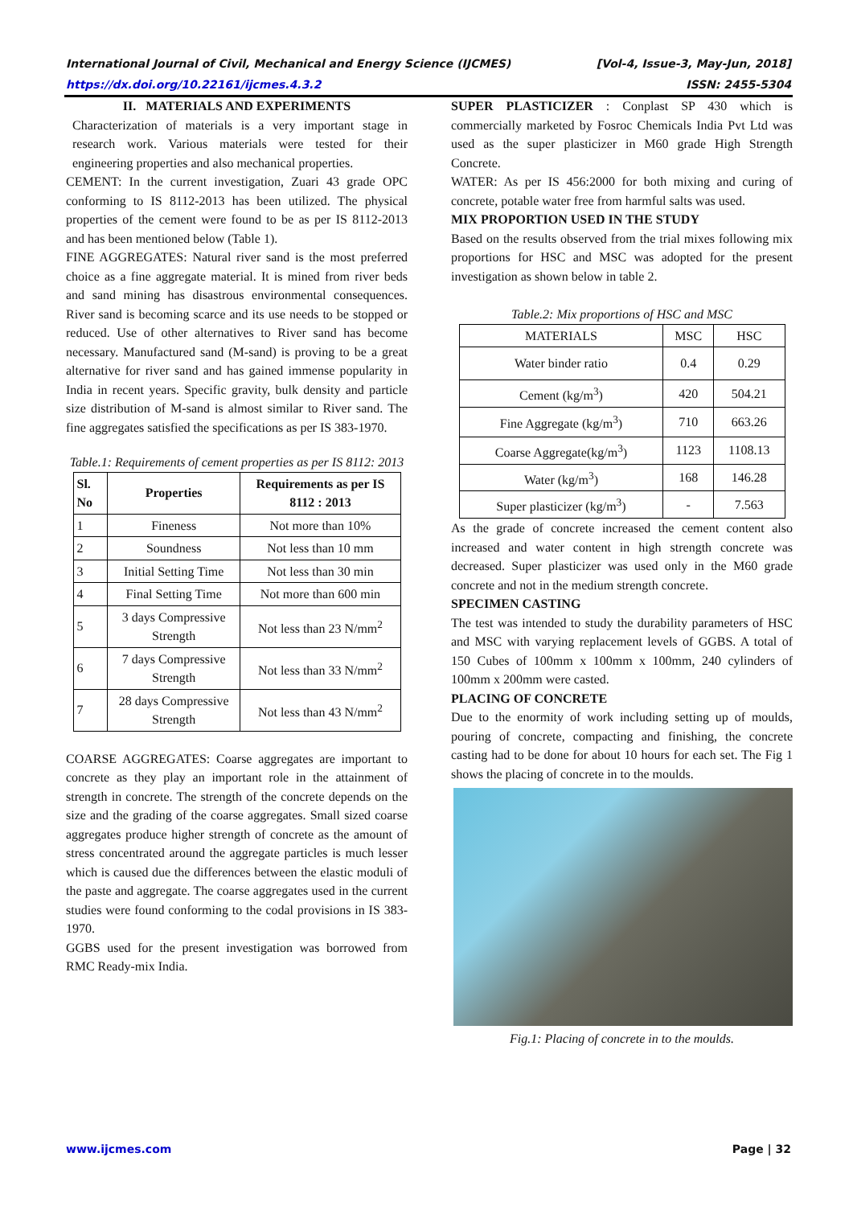[Vol-4, Issue-3, May-Jun, 2018] International Journal of Civil, Mechanical and Energy Science (IJCMES)
ISSN: 2455-5304 https://dx.doi.org/10.22161/ijcmes.4.3.2
II. MATERIALS AND EXPERIMENTS
Characterization of materials is a very important stage in research work. Various materials were tested for their engineering properties and also mechanical properties.
CEMENT: In the current investigation, Zuari 43 grade OPC conforming to IS 8112-2013 has been utilized. The physical properties of the cement were found to be as per IS 8112-2013 and has been mentioned below (Table 1).
FINE AGGREGATES: Natural river sand is the most preferred choice as a fine aggregate material. It is mined from river beds and sand mining has disastrous environmental consequences. River sand is becoming scarce and its use needs to be stopped or reduced. Use of other alternatives to River sand has become necessary. Manufactured sand (M-sand) is proving to be a great alternative for river sand and has gained immense popularity in India in recent years. Specific gravity, bulk density and particle size distribution of M-sand is almost similar to River sand. The fine aggregates satisfied the specifications as per IS 383-1970.
Table.1: Requirements of cement properties as per IS 8112: 2013
| Sl. No | Properties | Requirements as per IS 8112 : 2013 |
| --- | --- | --- |
| 1 | Fineness | Not more than 10% |
| 2 | Soundness | Not less than 10 mm |
| 3 | Initial Setting Time | Not less than 30 min |
| 4 | Final Setting Time | Not more than 600 min |
| 5 | 3 days Compressive Strength | Not less than 23 N/mm<sup>2</sup> |
| 6 | 7 days Compressive Strength | Not less than 33 N/mm<sup>2</sup> |
| 7 | 28 days Compressive Strength | Not less than 43 N/mm<sup>2</sup> |
COARSE AGGREGATES: Coarse aggregates are important to concrete as they play an important role in the attainment of strength in concrete. The strength of the concrete depends on the size and the grading of the coarse aggregates. Small sized coarse aggregates produce higher strength of concrete as the amount of stress concentrated around the aggregate particles is much lesser which is caused due the differences between the elastic moduli of the paste and aggregate. The coarse aggregates used in the current studies were found conforming to the codal provisions in IS 383-1970.
GGBS used for the present investigation was borrowed from RMC Ready-mix India.
SUPER PLASTICIZER : Conplast SP 430 which is commercially marketed by Fosroc Chemicals India Pvt Ltd was used as the super plasticizer in M60 grade High Strength Concrete.
WATER: As per IS 456:2000 for both mixing and curing of concrete, potable water free from harmful salts was used.
MIX PROPORTION USED IN THE STUDY
Based on the results observed from the trial mixes following mix proportions for HSC and MSC was adopted for the present investigation as shown below in table 2.
Table.2: Mix proportions of HSC and MSC
| MATERIALS | MSC | HSC |
| Water binder ratio | 0.4 | 0.29 |
| Cement (kg/m<sup>3</sup>) | 420 | 504.21 |
| Fine Aggregate (kg/m<sup>3</sup>) | 710 | 663.26 |
| Coarse Aggregate(kg/m<sup>3</sup>) | 1123 | 1108.13 |
| Water (kg/m<sup>3</sup>) | 168 | 146.28 |
| Super plasticizer (kg/m<sup>3</sup>) | - | 7.563 |
As the grade of concrete increased the cement content also increased and water content in high strength concrete was decreased. Super plasticizer was used only in the M60 grade concrete and not in the medium strength concrete.
SPECIMEN CASTING
The test was intended to study the durability parameters of HSC and MSC with varying replacement levels of GGBS. A total of 150 Cubes of 100mm x 100mm x 100mm, 240 cylinders of 100mm x 200mm were casted.
PLACING OF CONCRETE
Due to the enormity of work including setting up of moulds, pouring of concrete, compacting and finishing, the concrete casting had to be done for about 10 hours for each set. The Fig 1 shows the placing of concrete in to the moulds.
Fig.1: Placing of concrete in to the moulds.
Page | 32 www.ijcmes.com